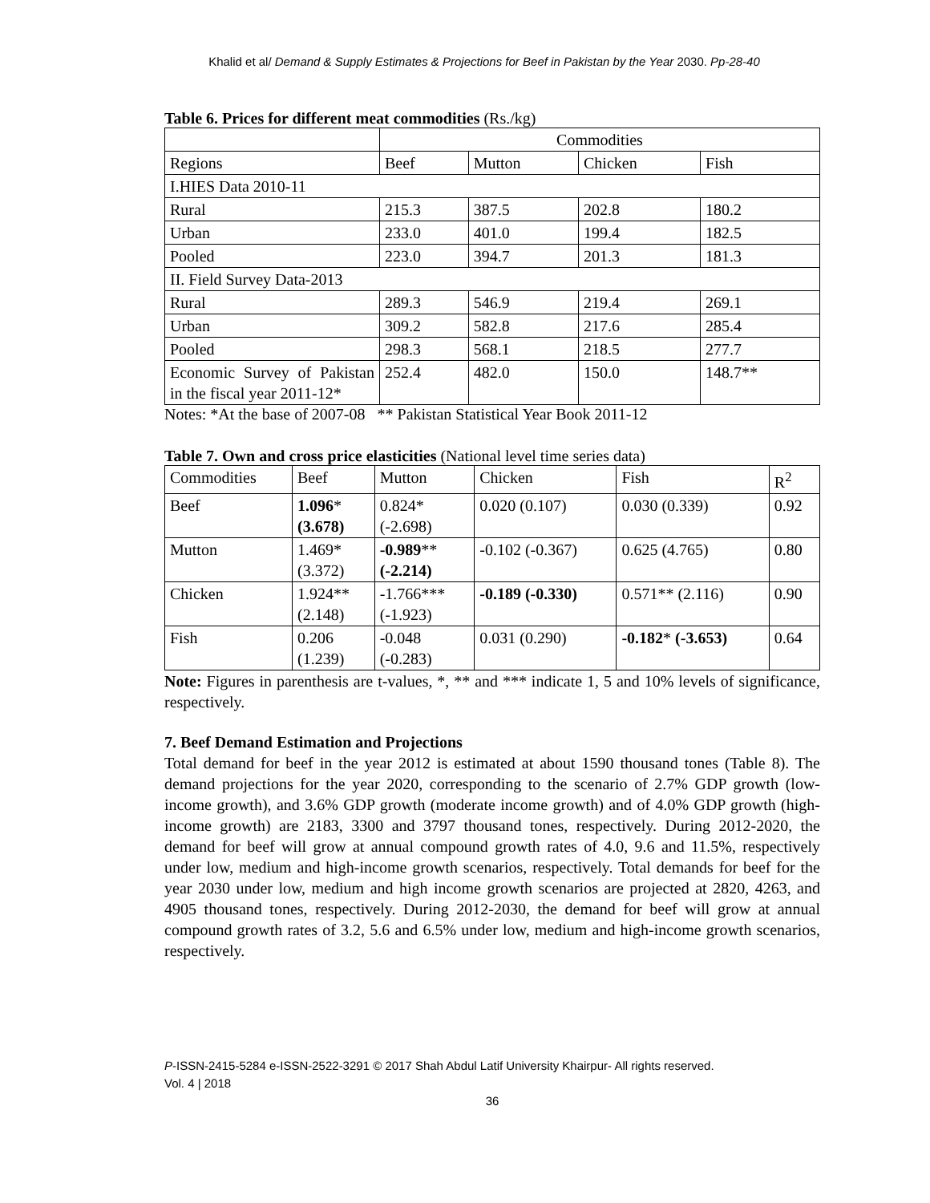Khalid et al/ Demand & Supply Estimates & Projections for Beef in Pakistan by the Year 2030. Pp-28-40
Table 6. Prices for different meat commodities (Rs./kg)
| | Commodities | | | |
| --- | --- | --- | --- | --- |
| Regions | Beef | Mutton | Chicken | Fish |
| I.HIES Data 2010-11 | | | | |
| Rural | 215.3 | 387.5 | 202.8 | 180.2 |
| Urban | 233.0 | 401.0 | 199.4 | 182.5 |
| Pooled | 223.0 | 394.7 | 201.3 | 181.3 |
| II. Field Survey Data-2013 | | | | |
| Rural | 289.3 | 546.9 | 219.4 | 269.1 |
| Urban | 309.2 | 582.8 | 217.6 | 285.4 |
| Pooled | 298.3 | 568.1 | 218.5 | 277.7 |
| Economic Survey of Pakistan in the fiscal year 2011-12* | 252.4 | 482.0 | 150.0 | 148.7** |
Notes: *At the base of 2007-08 ** Pakistan Statistical Year Book 2011-12
Table 7. Own and cross price elasticities (National level time series data)
| Commodities | Beef | Mutton | Chicken | Fish | R<sup>2</sup> |
| --- | --- | --- | --- | --- | --- |
| Beef | 1.096 * (3.678) | 0.824* (-2.698) | 0.020 (0.107) | 0.030 (0.339) | 0.92 |
| Mutton | 1.469* (3.372) | -0.989 ** (-2.214) | -0.102 (-0.367) | 0.625 (4.765) | 0.80 |
| Chicken | 1.924** (2.148) | -1.766*** (-1.923) | -0.189 (-0.330) | 0.571** (2.116) | 0.90 |
| Fish | 0.206 (1.239) | -0.048 (-0.283) | 0.031 (0.290) | -0.182 * (-3.653) | 0.64 |
Note: Figures in parenthesis are t-values, *, ** and *** indicate 1, 5 and 10% levels of significance, respectively.
7. Beef Demand Estimation and Projections
Total demand for beef in the year 2012 is estimated at about 1590 thousand tones (Table 8). The demand projections for the year 2020, corresponding to the scenario of 2.7% GDP growth (low-income growth), and 3.6% GDP growth (moderate income growth) and of 4.0% GDP growth (high-income growth) are 2183, 3300 and 3797 thousand tones, respectively. During 2012-2020, the demand for beef will grow at annual compound growth rates of 4.0, 9.6 and 11.5%, respectively under low, medium and high-income growth scenarios, respectively. Total demands for beef for the year 2030 under low, medium and high income growth scenarios are projected at 2820, 4263, and 4905 thousand tones, respectively. During 2012-2030, the demand for beef will grow at annual compound growth rates of 3.2, 5.6 and 6.5% under low, medium and high-income growth scenarios, respectively.
P-ISSN-2415-5284 e-ISSN-2522-3291 © 2017 Shah Abdul Latif University Khairpur- All rights reserved.
Vol. 4 | 2018
36